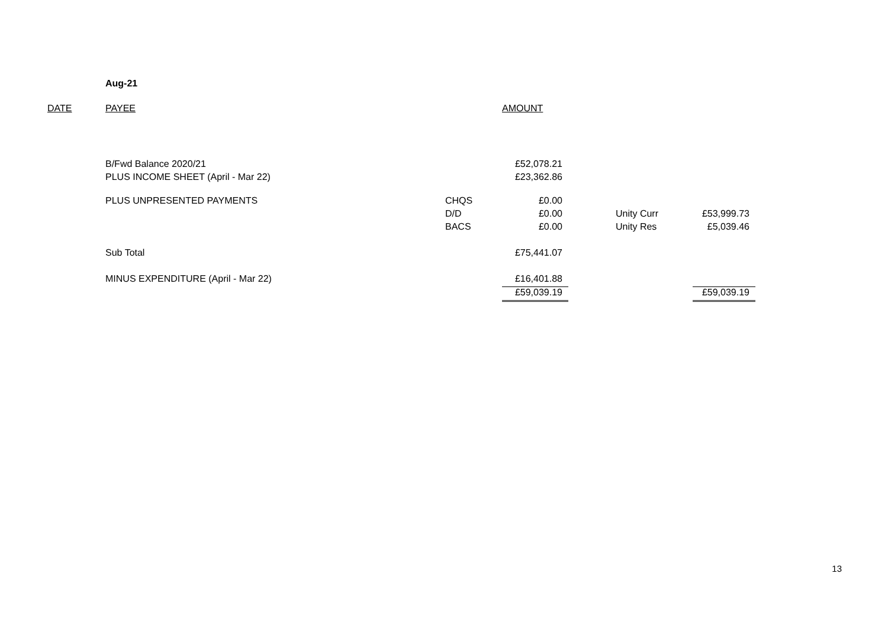Aug-21
| DATE | PAYEE | | AMOUNT | | | |
| | B/Fwd Balance 2020/21 | | £52,078.21 | | | |
| | PLUS INCOME SHEET (April - Mar 22) | | £23,362.86 | | | |
| | PLUS UNPRESENTED PAYMENTS | CHQS | £0.00 | | | |
| | | D/D | £0.00 | | Unity Curr | £53,999.73 |
| | | BACS | £0.00 | | Unity Res | £5,039.46 |
| | Sub Total | | £75,441.07 | | | |
| | MINUS EXPENDITURE (April - Mar 22) | | £16,401.88 | | | |
| | | | £59,039.19 | | | £59,039.19 |
13